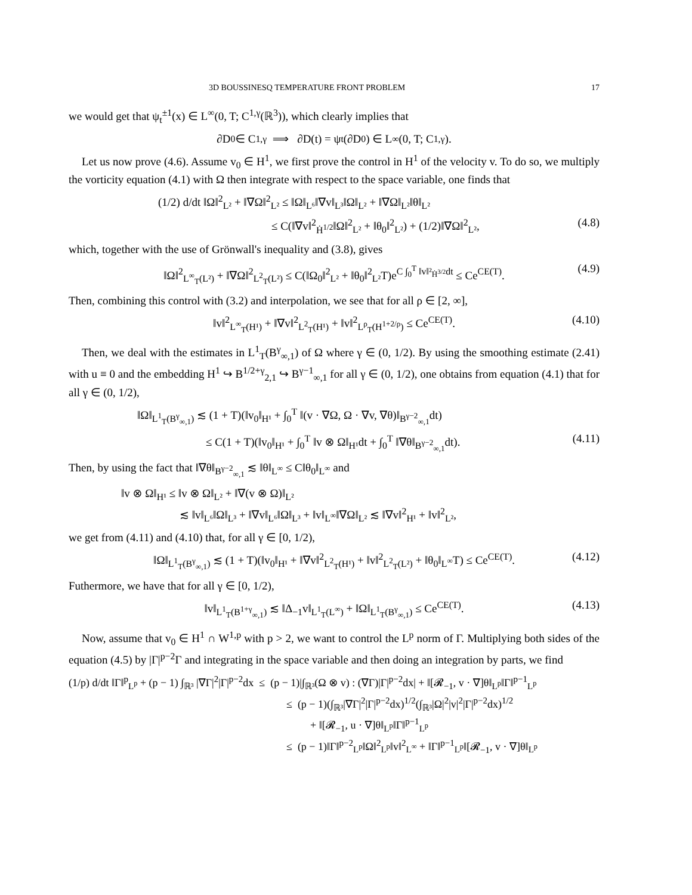3D BOUSSINESQ TEMPERATURE FRONT PROBLEM 17
we would get that ψ<sub>t</sub><sup>±1</sup>(x) ∈ L<sup>∞</sup>(0, T; C<sup>1,γ</sup>(ℝ<sup>3</sup>)), which clearly implies that
∂D<sub>0</sub> ∈ C<sup>1,γ</sup> ⟹ ∂D(t) = ψ<sub>t</sub>(∂D<sub>0</sub>) ∈ L<sup>∞</sup>(0, T; C<sup>1,γ</sup>).
Let us now prove (4.6). Assume v<sub>0</sub> ∈ H<sup>1</sup>, we first prove the control in H<sup>1</sup> of the velocity v. To do so, we multiply the vorticity equation (4.1) with Ω then integrate with respect to the space variable, one finds that
(1/2) d/dt ‖Ω‖<sup>2</sup><sub>L²</sub> + ‖∇Ω‖<sup>2</sup><sub>L²</sub> ≤ ‖Ω‖<sub>L⁶</sub>‖∇v‖<sub>L³</sub>‖Ω‖<sub>L²</sub> + ‖∇Ω‖<sub>L²</sub>‖θ‖<sub>L²</sub>
≤ C(‖∇v‖<sup>2</sup><sub>Ḣ<sup>1/2</sup></sub>‖Ω‖<sup>2</sup><sub>L²</sub> + ‖θ<sub>0</sub>‖<sup>2</sup><sub>L²</sub>) + (1/2)‖∇Ω‖<sup>2</sup><sub>L²</sub>, (4.8)
which, together with the use of Grönwall's inequality and (3.8), gives
‖Ω‖<sup>2</sup><sub>L<sup>∞</sup><sub>T</sub>(L²)</sub> + ‖∇Ω‖<sup>2</sup><sub>L<sup>2</sup><sub>T</sub>(L²)</sub> ≤ C(‖Ω<sub>0</sub>‖<sup>2</sup><sub>L²</sub> + ‖θ<sub>0</sub>‖<sup>2</sup><sub>L²</sub>T)e<sup>C ∫<sub>0</sub><sup>T</sup> ‖v‖²<sub>Ḣ<sup>3/2</sup></sub>dt</sup> ≤ Ce<sup>CE(T)</sup>. (4.9)
Then, combining this control with (3.2) and interpolation, we see that for all ρ ∈ [2, ∞],
‖v‖<sup>2</sup><sub>L<sup>∞</sup><sub>T</sub>(H¹)</sub> + ‖∇v‖<sup>2</sup><sub>L<sup>2</sup><sub>T</sub>(H¹)</sub> + ‖v‖<sup>2</sup><sub>L<sup>ρ</sup><sub>T</sub>(H<sup>1+2/ρ</sup>)</sub> ≤ Ce<sup>CE(T)</sup>. (4.10)
Then, we deal with the estimates in L<sup>1</sup><sub>T</sub>(B<sup>γ</sup><sub>∞,1</sub>) of Ω where γ ∈ (0, 1/2). By using the smoothing estimate (2.41) with u ≡ 0 and the embedding H<sup>1</sup> ↪ B<sup>1/2+γ</sup><sub>2,1</sub> ↪ B<sup>γ−1</sup><sub>∞,1</sub> for all γ ∈ (0, 1/2), one obtains from equation (4.1) that for all γ ∈ (0, 1/2),
‖Ω‖<sub>L<sup>1</sup><sub>T</sub>(B<sup>γ</sup><sub>∞,1</sub>)</sub> ≲ (1 + T)(‖v<sub>0</sub>‖<sub>H¹</sub> + ∫<sub>0</sub><sup>T</sup> ‖(v · ∇Ω, Ω · ∇v, ∇θ)‖<sub>B<sup>γ−2</sup><sub>∞,1</sub></sub>dt)
≤ C(1 + T)(‖v<sub>0</sub>‖<sub>H¹</sub> + ∫<sub>0</sub><sup>T</sup> ‖v ⊗ Ω‖<sub>H¹</sub>dt + ∫<sub>0</sub><sup>T</sup> ‖∇θ‖<sub>B<sup>γ−2</sup><sub>∞,1</sub></sub>dt). (4.11)
Then, by using the fact that ‖∇θ‖<sub>B<sup>γ−2</sup><sub>∞,1</sub></sub> ≲ ‖θ‖<sub>L<sup>∞</sup></sub> ≤ C‖θ<sub>0</sub>‖<sub>L<sup>∞</sup></sub> and
‖v ⊗ Ω‖<sub>H¹</sub> ≤ ‖v ⊗ Ω‖<sub>L²</sub> + ‖∇(v ⊗ Ω)‖<sub>L²</sub>
≲ ‖v‖<sub>L⁶</sub>‖Ω‖<sub>L³</sub> + ‖∇v‖<sub>L⁶</sub>‖Ω‖<sub>L³</sub> + ‖v‖<sub>L<sup>∞</sup></sub>‖∇Ω‖<sub>L²</sub> ≲ ‖∇v‖<sup>2</sup><sub>H¹</sub> + ‖v‖<sup>2</sup><sub>L²</sub>,
we get from (4.11) and (4.10) that, for all γ ∈ [0, 1/2),
‖Ω‖<sub>L<sup>1</sup><sub>T</sub>(B<sup>γ</sup><sub>∞,1</sub>)</sub> ≲ (1 + T)(‖v<sub>0</sub>‖<sub>H¹</sub> + ‖∇v‖<sup>2</sup><sub>L<sup>2</sup><sub>T</sub>(H¹)</sub> + ‖v‖<sup>2</sup><sub>L<sup>2</sup><sub>T</sub>(L²)</sub> + ‖θ<sub>0</sub>‖<sub>L<sup>∞</sup></sub>T) ≤ Ce<sup>CE(T)</sup>. (4.12)
Futhermore, we have that for all γ ∈ [0, 1/2),
‖v‖<sub>L<sup>1</sup><sub>T</sub>(B<sup>1+γ</sup><sub>∞,1</sub>)</sub> ≲ ‖Δ<sub>−1</sub>v‖<sub>L<sup>1</sup><sub>T</sub>(L<sup>∞</sup>)</sub> + ‖Ω‖<sub>L<sup>1</sup><sub>T</sub>(B<sup>γ</sup><sub>∞,1</sub>)</sub> ≤ Ce<sup>CE(T)</sup>. (4.13)
Now, assume that v<sub>0</sub> ∈ H<sup>1</sup> ∩ W<sup>1,p</sup> with p > 2, we want to control the L<sup>p</sup> norm of Γ. Multiplying both sides of the equation (4.5) by |Γ|<sup>p−2</sup>Γ and integrating in the space variable and then doing an integration by parts, we find
(1/p) d/dt ‖Γ‖<sup>p</sup><sub>L<sup>p</sup></sub> + (p − 1) ∫<sub>ℝ³</sub> |∇Γ|<sup>2</sup>|Γ|<sup>p−2</sup>dx ≤ (p − 1)|∫<sub>ℝ³</sub>(Ω ⊗ v) : (∇Γ)|Γ|<sup>p−2</sup>dx| + ‖[𝓡<sub>−1</sub>, v · ∇]θ‖<sub>L<sup>p</sup></sub>‖Γ‖<sup>p−1</sup><sub>L<sup>p</sup></sub>
≤ (p − 1)(∫<sub>ℝ³</sub>|∇Γ|<sup>2</sup>|Γ|<sup>p−2</sup>dx)<sup>1/2</sup>(∫<sub>ℝ³</sub>|Ω|<sup>2</sup>|v|<sup>2</sup>|Γ|<sup>p−2</sup>dx)<sup>1/2</sup>
+ ‖[𝓡<sub>−1</sub>, u · ∇]θ‖<sub>L<sup>p</sup></sub>‖Γ‖<sup>p−1</sup><sub>L<sup>p</sup></sub>
≤ (p − 1)‖Γ‖<sup>p−2</sup><sub>L<sup>p</sup></sub>‖Ω‖<sup>2</sup><sub>L<sup>p</sup></sub>‖v‖<sup>2</sup><sub>L<sup>∞</sup></sub> + ‖Γ‖<sup>p−1</sup><sub>L<sup>p</sup></sub>‖[𝓡<sub>−1</sub>, v · ∇]θ‖<sub>L<sup>p</sup></sub>